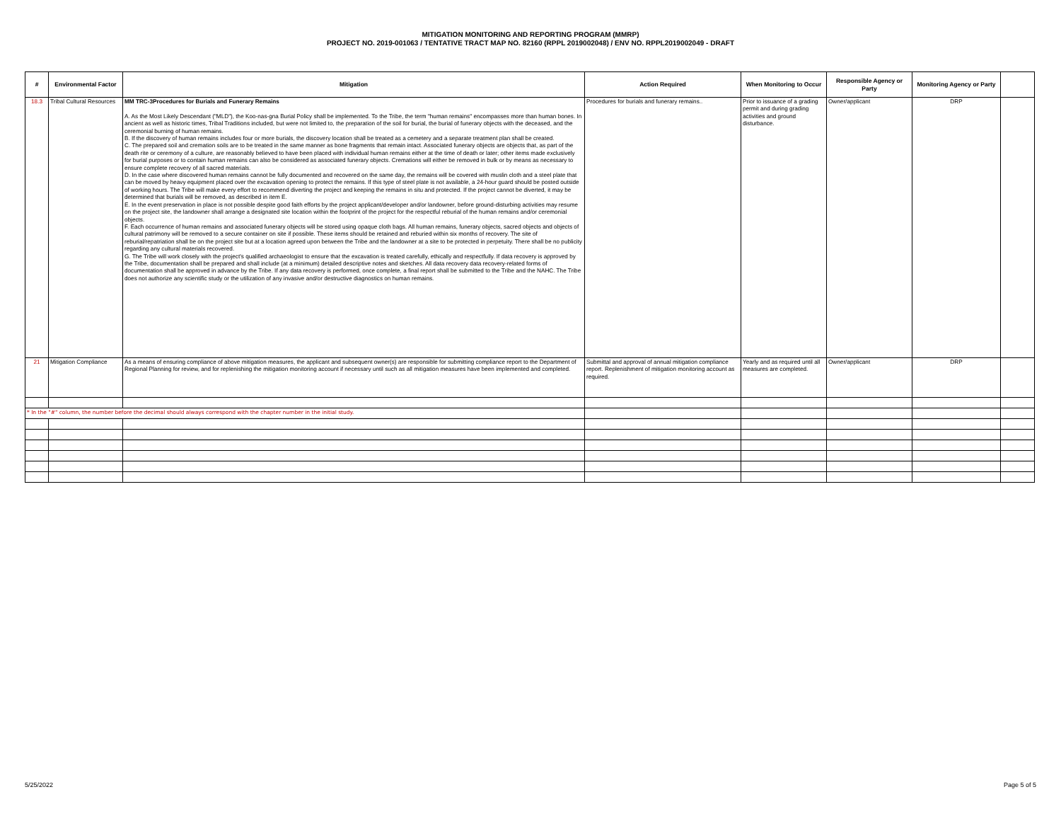MITIGATION MONITORING AND REPORTING PROGRAM (MMRP)
PROJECT NO. 2019-001063 / TENTATIVE TRACT MAP NO. 82160 (RPPL 2019002048) / ENV NO. RPPL2019002049 - DRAFT
| # | Environmental Factor | Mitigation | Action Required | When Monitoring to Occur | Responsible Agency or Party | Monitoring Agency or Party | |
| --- | --- | --- | --- | --- | --- | --- | --- |
| 18.3 | Tribal Cultural Resources | MM TRC-3Procedures for Burials and Funerary Remains A. As the Most Likely Descendant ("MLD"), the Koo-nas-gna Burial Policy shall be implemented. To the Tribe, the term "human remains" encompasses more than human bones. In ancient as well as historic times, Tribal Traditions included, but were not limited to, the preparation of the soil for burial, the burial of funerary objects with the deceased, and the ceremonial burning of human remains. B. If the discovery of human remains includes four or more burials, the discovery location shall be treated as a cemetery and a separate treatment plan shall be created. C. The prepared soil and cremation soils are to be treated in the same manner as bone fragments that remain intact. Associated funerary objects are objects that, as part of the death rite or ceremony of a culture, are reasonably believed to have been placed with individual human remains either at the time of death or later; other items made exclusively for burial purposes or to contain human remains can also be considered as associated funerary objects. Cremations will either be removed in bulk or by means as necessary to ensure complete recovery of all sacred materials. D. In the case where discovered human remains cannot be fully documented and recovered on the same day, the remains will be covered with muslin cloth and a steel plate that can be moved by heavy equipment placed over the excavation opening to protect the remains. If this type of steel plate is not available, a 24-hour guard should be posted outside of working hours. The Tribe will make every effort to recommend diverting the project and keeping the remains in situ and protected. If the project cannot be diverted, it may be determined that burials will be removed, as described in item E. E. In the event preservation in place is not possible despite good faith efforts by the project applicant/developer and/or landowner, before ground-disturbing activities may resume on the project site, the landowner shall arrange a designated site location within the footprint of the project for the respectful reburial of the human remains and/or ceremonial objects. F. Each occurrence of human remains and associated funerary objects will be stored using opaque cloth bags. All human remains, funerary objects, sacred objects and objects of cultural patrimony will be removed to a secure container on site if possible. These items should be retained and reburied within six months of recovery. The site of reburial/repatriation shall be on the project site but at a location agreed upon between the Tribe and the landowner at a site to be protected in perpetuity. There shall be no publicity regarding any cultural materials recovered. G. The Tribe will work closely with the project's qualified archaeologist to ensure that the excavation is treated carefully, ethically and respectfully. If data recovery is approved by the Tribe, documentation shall be prepared and shall include (at a minimum) detailed descriptive notes and sketches. All data recovery data recovery-related forms of documentation shall be approved in advance by the Tribe. If any data recovery is performed, once complete, a final report shall be submitted to the Tribe and the NAHC. The Tribe does not authorize any scientific study or the utilization of any invasive and/or destructive diagnostics on human remains. | Procedures for burials and funerary remains.. | Prior to issuance of a grading permit and during grading activities and ground disturbance. | Owner/applicant | DRP | |
| 21 | Mitigation Compliance | As a means of ensuring compliance of above mitigation measures, the applicant and subsequent owner(s) are responsible for submitting compliance report to the Department of Regional Planning for review, and for replenishing the mitigation monitoring account if necessary until such as all mitigation measures have been implemented and completed. | Submittal and approval of annual mitigation compliance report. Replenishment of mitigation monitoring account as required. | Yearly and as required until all measures are completed. | Owner/applicant | DRP | |
| * In the "#" column, the number before the decimal should always correspond with the chapter number in the initial study. | | | | | | | |
5/25/2022 Page 5 of 5